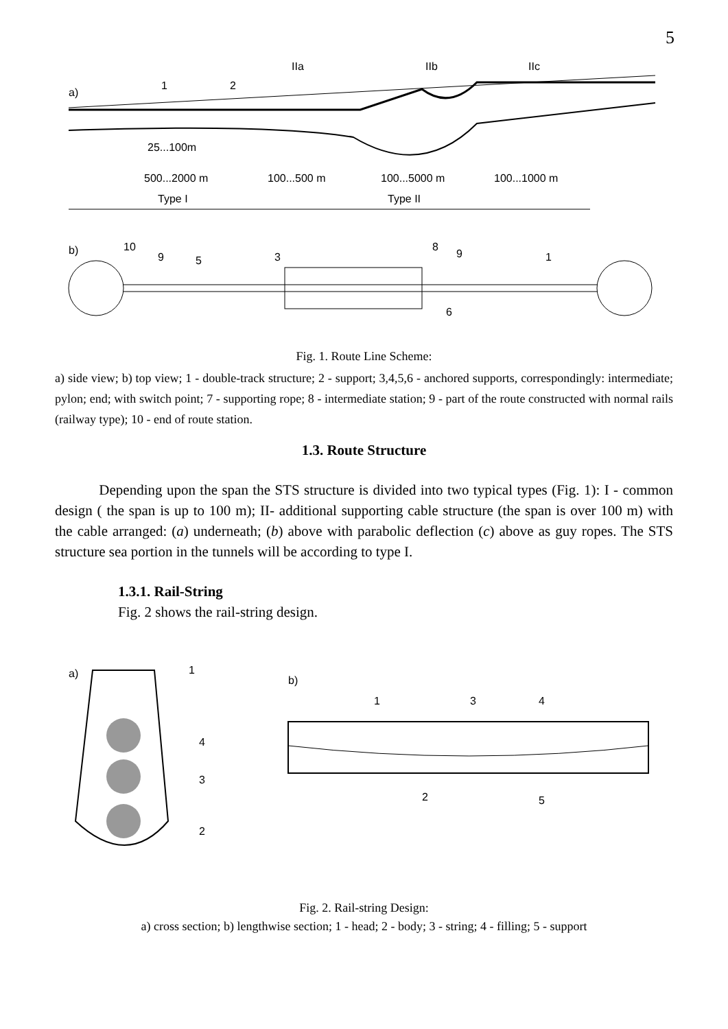5
IIa
IIb
IIc
a)
1
2
25...100m
500...2000 m
100...500 m
100...5000 m
100...1000 m
Type I
Type II
b)
10
9
5
3
8
9
1
6
Fig. 1. Route Line Scheme:
a) side view; b) top view; 1 - double-track structure; 2 - support; 3,4,5,6 - anchored supports, correspondingly: intermediate; pylon; end; with switch point; 7 - supporting rope; 8 - intermediate station; 9 - part of the route constructed with normal rails (railway type); 10 - end of route station.
1.3. Route Structure
Depending upon the span the STS structure is divided into two typical types (Fig. 1): I - common design ( the span is up to 100 m); II- additional supporting cable structure (the span is over 100 m) with the cable arranged: (a) underneath; (b) above with parabolic deflection (c) above as guy ropes. The STS structure sea portion in the tunnels will be according to type I.
1.3.1. Rail-String
Fig. 2 shows the rail-string design.
a)
1
4
3
2
b)
1
3
4
2
5
Fig. 2. Rail-string Design:
a) cross section; b) lengthwise section; 1 - head; 2 - body; 3 - string; 4 - filling; 5 - support